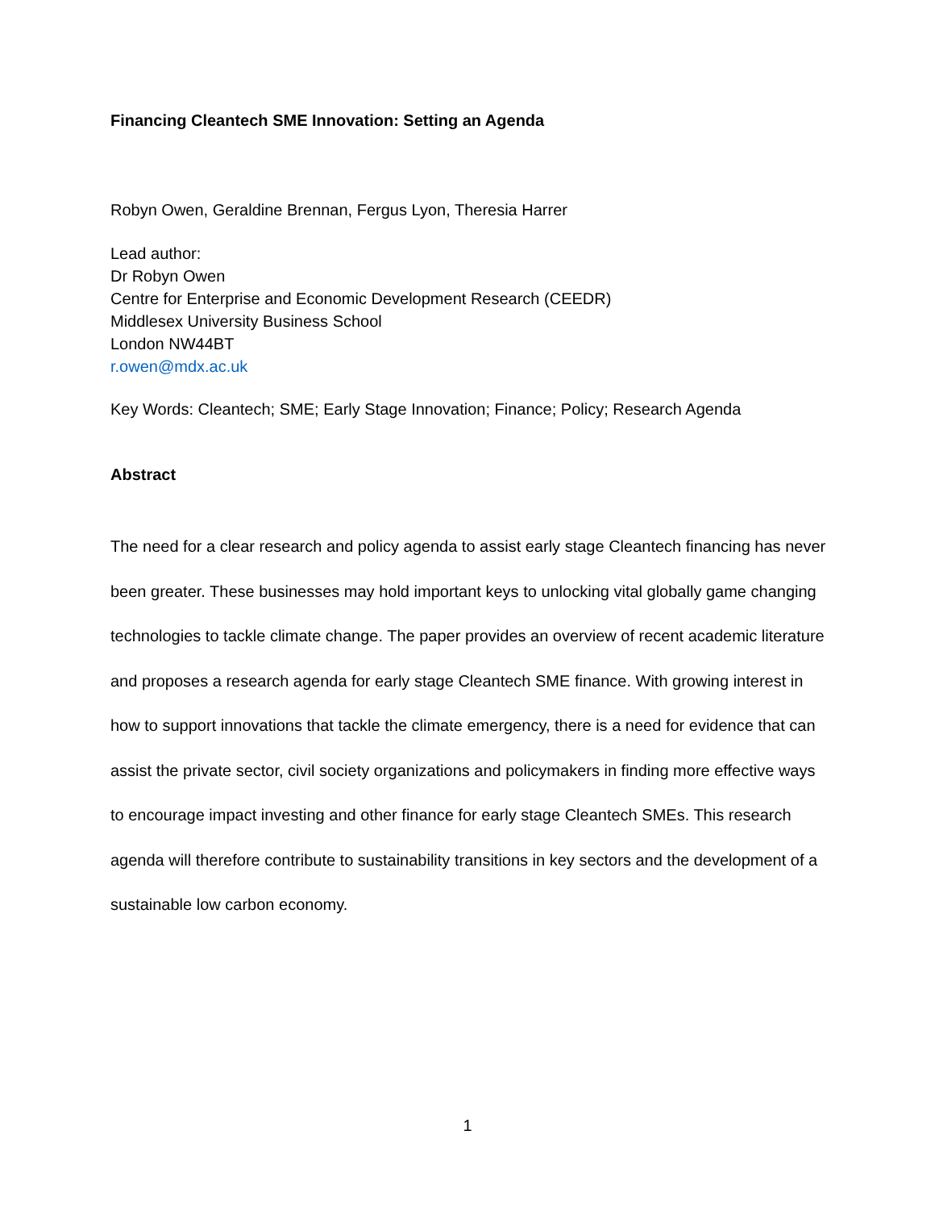Financing Cleantech SME Innovation: Setting an Agenda
Robyn Owen, Geraldine Brennan, Fergus Lyon, Theresia Harrer
Lead author:
Dr Robyn Owen
Centre for Enterprise and Economic Development Research (CEEDR)
Middlesex University Business School
London NW44BT
r.owen@mdx.ac.uk
Key Words: Cleantech; SME; Early Stage Innovation; Finance; Policy; Research Agenda
Abstract
The need for a clear research and policy agenda to assist early stage Cleantech financing has never been greater. These businesses may hold important keys to unlocking vital globally game changing technologies to tackle climate change. The paper provides an overview of recent academic literature and proposes a research agenda for early stage Cleantech SME finance. With growing interest in how to support innovations that tackle the climate emergency, there is a need for evidence that can assist the private sector, civil society organizations and policymakers in finding more effective ways to encourage impact investing and other finance for early stage Cleantech SMEs. This research agenda will therefore contribute to sustainability transitions in key sectors and the development of a sustainable low carbon economy.
1